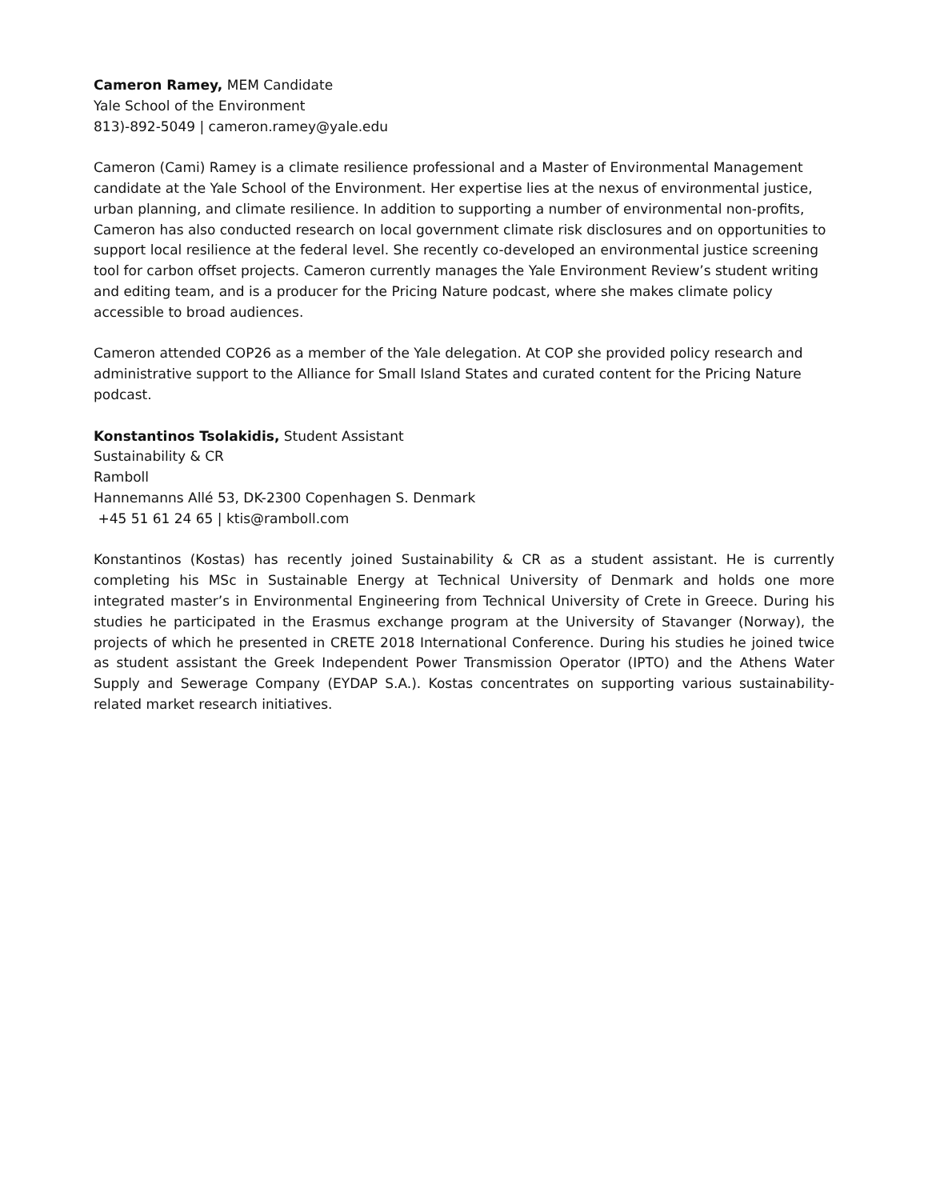Cameron Ramey, MEM Candidate
Yale School of the Environment
813)-892-5049 | cameron.ramey@yale.edu
Cameron (Cami) Ramey is a climate resilience professional and a Master of Environmental Management candidate at the Yale School of the Environment. Her expertise lies at the nexus of environmental justice, urban planning, and climate resilience. In addition to supporting a number of environmental non-profits, Cameron has also conducted research on local government climate risk disclosures and on opportunities to support local resilience at the federal level. She recently co-developed an environmental justice screening tool for carbon offset projects. Cameron currently manages the Yale Environment Review’s student writing and editing team, and is a producer for the Pricing Nature podcast, where she makes climate policy accessible to broad audiences.
Cameron attended COP26 as a member of the Yale delegation. At COP she provided policy research and administrative support to the Alliance for Small Island States and curated content for the Pricing Nature podcast.
Konstantinos Tsolakidis, Student Assistant
Sustainability & CR
Ramboll
Hannemanns Allé 53, DK-2300 Copenhagen S. Denmark
+45 51 61 24 65 | ktis@ramboll.com
Konstantinos (Kostas) has recently joined Sustainability & CR as a student assistant. He is currently completing his MSc in Sustainable Energy at Technical University of Denmark and holds one more integrated master’s in Environmental Engineering from Technical University of Crete in Greece. During his studies he participated in the Erasmus exchange program at the University of Stavanger (Norway), the projects of which he presented in CRETE 2018 International Conference. During his studies he joined twice as student assistant the Greek Independent Power Transmission Operator (IPTO) and the Athens Water Supply and Sewerage Company (EYDAP S.A.). Kostas concentrates on supporting various sustainability-related market research initiatives.